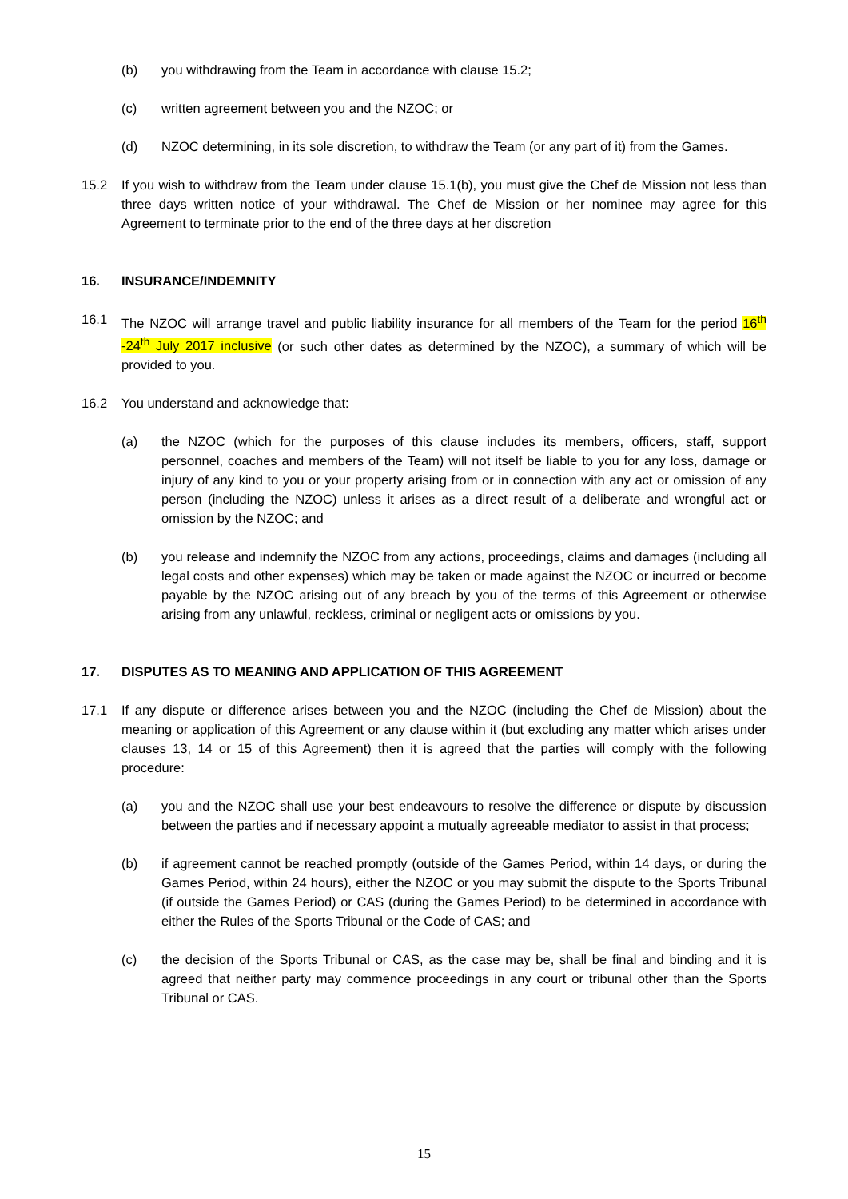(b) you withdrawing from the Team in accordance with clause 15.2;
(c) written agreement between you and the NZOC; or
(d) NZOC determining, in its sole discretion, to withdraw the Team (or any part of it) from the Games.
15.2 If you wish to withdraw from the Team under clause 15.1(b), you must give the Chef de Mission not less than three days written notice of your withdrawal. The Chef de Mission or her nominee may agree for this Agreement to terminate prior to the end of the three days at her discretion
16. INSURANCE/INDEMNITY
16.1 The NZOC will arrange travel and public liability insurance for all members of the Team for the period 16<sup>th</sup> -24<sup>th</sup> July 2017 inclusive (or such other dates as determined by the NZOC), a summary of which will be provided to you.
16.2 You understand and acknowledge that:
(a) the NZOC (which for the purposes of this clause includes its members, officers, staff, support personnel, coaches and members of the Team) will not itself be liable to you for any loss, damage or injury of any kind to you or your property arising from or in connection with any act or omission of any person (including the NZOC) unless it arises as a direct result of a deliberate and wrongful act or omission by the NZOC; and
(b) you release and indemnify the NZOC from any actions, proceedings, claims and damages (including all legal costs and other expenses) which may be taken or made against the NZOC or incurred or become payable by the NZOC arising out of any breach by you of the terms of this Agreement or otherwise arising from any unlawful, reckless, criminal or negligent acts or omissions by you.
17. DISPUTES AS TO MEANING AND APPLICATION OF THIS AGREEMENT
17.1 If any dispute or difference arises between you and the NZOC (including the Chef de Mission) about the meaning or application of this Agreement or any clause within it (but excluding any matter which arises under clauses 13, 14 or 15 of this Agreement) then it is agreed that the parties will comply with the following procedure:
(a) you and the NZOC shall use your best endeavours to resolve the difference or dispute by discussion between the parties and if necessary appoint a mutually agreeable mediator to assist in that process;
(b) if agreement cannot be reached promptly (outside of the Games Period, within 14 days, or during the Games Period, within 24 hours), either the NZOC or you may submit the dispute to the Sports Tribunal (if outside the Games Period) or CAS (during the Games Period) to be determined in accordance with either the Rules of the Sports Tribunal or the Code of CAS; and
(c) the decision of the Sports Tribunal or CAS, as the case may be, shall be final and binding and it is agreed that neither party may commence proceedings in any court or tribunal other than the Sports Tribunal or CAS.
15